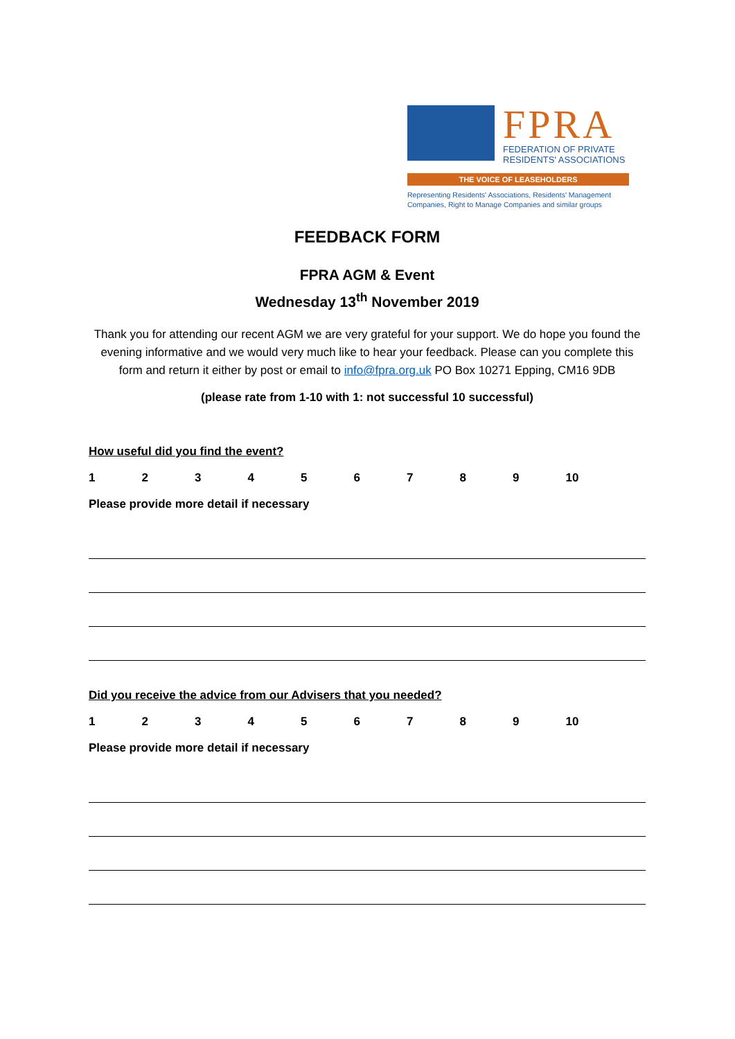FPRA
FEDERATION OF PRIVATE
RESIDENTS' ASSOCIATIONS
THE VOICE OF LEASEHOLDERS
Representing Residents' Associations, Residents' Management Companies, Right to Manage Companies and similar groups
FEEDBACK FORM
FPRA AGM & Event
Wednesday 13<sup>th</sup> November 2019
Thank you for attending our recent AGM we are very grateful for your support. We do hope you found the evening informative and we would very much like to hear your feedback. Please can you complete this form and return it either by post or email to info@fpra.org.uk PO Box 10271 Epping, CM16 9DB
(please rate from 1-10 with 1: not successful 10 successful)
How useful did you find the event?
1 2 3 4 5 6 7 8 9 10
Please provide more detail if necessary
Did you receive the advice from our Advisers that you needed?
1 2 3 4 5 6 7 8 9 10
Please provide more detail if necessary